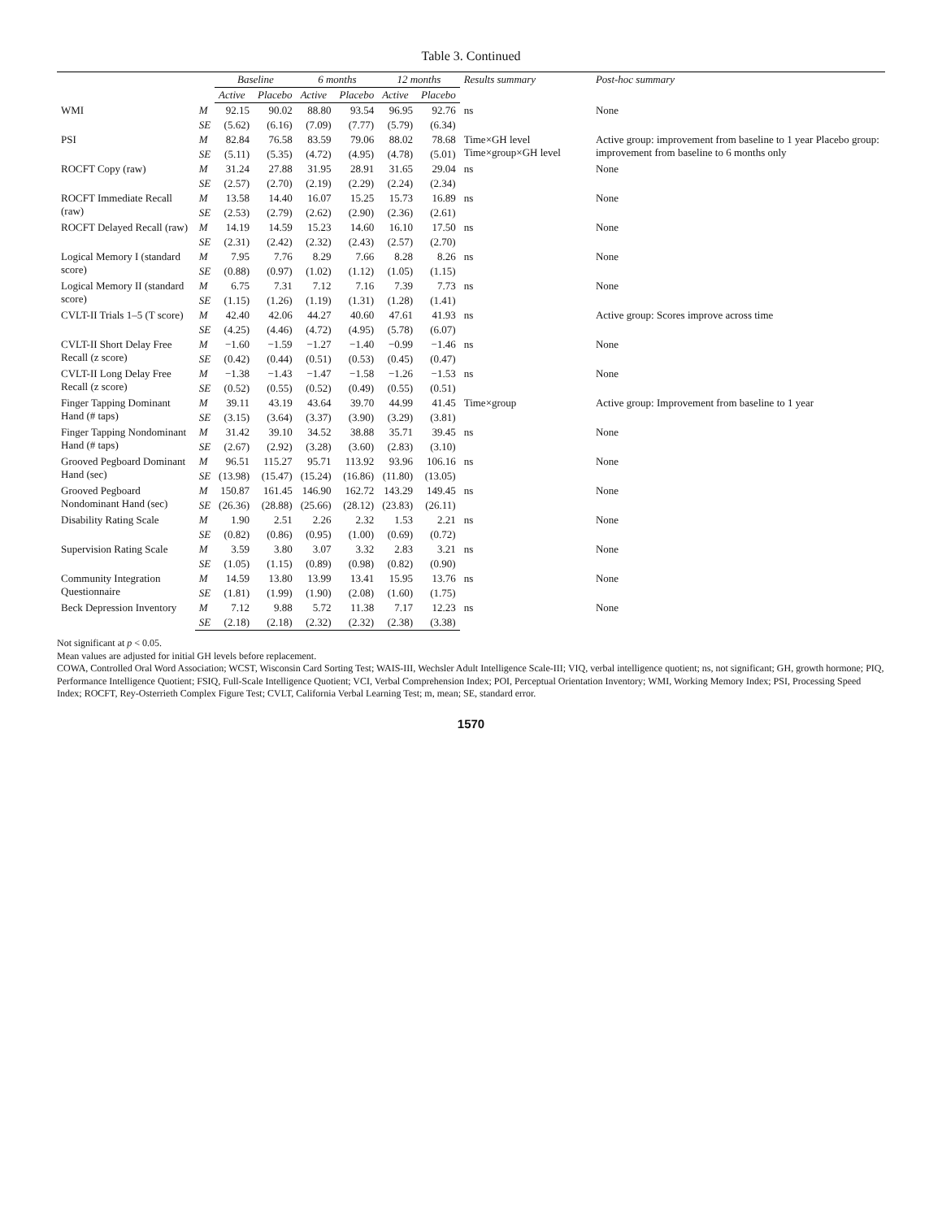Table 3. Continued
| | | Baseline | | 6 months | | 12 months | | Results summary | Post-hoc summary |
| --- | --- | --- | --- | --- | --- | --- | --- | --- | --- |
| | | Active | Placebo | Active | Placebo | Active | Placebo | | |
| WMI | M | 92.15 | 90.02 | 88.80 | 93.54 | 96.95 | 92.76 | ns | None |
| | SE | (5.62) | (6.16) | (7.09) | (7.77) | (5.79) | (6.34) | | |
| PSI | M | 82.84 | 76.58 | 83.59 | 79.06 | 88.02 | 78.68 | Time×GH level Time×group×GH level | Active group: improvement from baseline to 1 year Placebo group: improvement from baseline to 6 months only |
| | SE | (5.11) | (5.35) | (4.72) | (4.95) | (4.78) | (5.01) | | |
| ROCFT Copy (raw) | M | 31.24 | 27.88 | 31.95 | 28.91 | 31.65 | 29.04 | ns | None |
| | SE | (2.57) | (2.70) | (2.19) | (2.29) | (2.24) | (2.34) | | |
| ROCFT Immediate Recall (raw) | M | 13.58 | 14.40 | 16.07 | 15.25 | 15.73 | 16.89 | ns | None |
| | SE | (2.53) | (2.79) | (2.62) | (2.90) | (2.36) | (2.61) | | |
| ROCFT Delayed Recall (raw) | M | 14.19 | 14.59 | 15.23 | 14.60 | 16.10 | 17.50 | ns | None |
| | SE | (2.31) | (2.42) | (2.32) | (2.43) | (2.57) | (2.70) | | |
| Logical Memory I (standard score) | M | 7.95 | 7.76 | 8.29 | 7.66 | 8.28 | 8.26 | ns | None |
| | SE | (0.88) | (0.97) | (1.02) | (1.12) | (1.05) | (1.15) | | |
| Logical Memory II (standard score) | M | 6.75 | 7.31 | 7.12 | 7.16 | 7.39 | 7.73 | ns | None |
| | SE | (1.15) | (1.26) | (1.19) | (1.31) | (1.28) | (1.41) | | |
| CVLT-II Trials 1–5 (T score) | M | 42.40 | 42.06 | 44.27 | 40.60 | 47.61 | 41.93 | ns | Active group: Scores improve across time |
| | SE | (4.25) | (4.46) | (4.72) | (4.95) | (5.78) | (6.07) | | |
| CVLT-II Short Delay Free Recall (z score) | M | −1.60 | −1.59 | −1.27 | −1.40 | −0.99 | −1.46 | ns | None |
| | SE | (0.42) | (0.44) | (0.51) | (0.53) | (0.45) | (0.47) | | |
| CVLT-II Long Delay Free Recall (z score) | M | −1.38 | −1.43 | −1.47 | −1.58 | −1.26 | −1.53 | ns | None |
| | SE | (0.52) | (0.55) | (0.52) | (0.49) | (0.55) | (0.51) | | |
| Finger Tapping Dominant Hand (# taps) | M | 39.11 | 43.19 | 43.64 | 39.70 | 44.99 | 41.45 | Time×group | Active group: Improvement from baseline to 1 year |
| | SE | (3.15) | (3.64) | (3.37) | (3.90) | (3.29) | (3.81) | | |
| Finger Tapping Nondominant Hand (# taps) | M | 31.42 | 39.10 | 34.52 | 38.88 | 35.71 | 39.45 | ns | None |
| | SE | (2.67) | (2.92) | (3.28) | (3.60) | (2.83) | (3.10) | | |
| Grooved Pegboard Dominant Hand (sec) | M | 96.51 | 115.27 | 95.71 | 113.92 | 93.96 | 106.16 | ns | None |
| | SE | (13.98) | (15.47) | (15.24) | (16.86) | (11.80) | (13.05) | | |
| Grooved Pegboard Nondominant Hand (sec) | M | 150.87 | 161.45 | 146.90 | 162.72 | 143.29 | 149.45 | ns | None |
| | SE | (26.36) | (28.88) | (25.66) | (28.12) | (23.83) | (26.11) | | |
| Disability Rating Scale | M | 1.90 | 2.51 | 2.26 | 2.32 | 1.53 | 2.21 | ns | None |
| | SE | (0.82) | (0.86) | (0.95) | (1.00) | (0.69) | (0.72) | | |
| Supervision Rating Scale | M | 3.59 | 3.80 | 3.07 | 3.32 | 2.83 | 3.21 | ns | None |
| | SE | (1.05) | (1.15) | (0.89) | (0.98) | (0.82) | (0.90) | | |
| Community Integration Questionnaire | M | 14.59 | 13.80 | 13.99 | 13.41 | 15.95 | 13.76 | ns | None |
| | SE | (1.81) | (1.99) | (1.90) | (2.08) | (1.60) | (1.75) | | |
| Beck Depression Inventory | M | 7.12 | 9.88 | 5.72 | 11.38 | 7.17 | 12.23 | ns | None |
| | SE | (2.18) | (2.18) | (2.32) | (2.32) | (2.38) | (3.38) | | |
Not significant at p < 0.05.
Mean values are adjusted for initial GH levels before replacement.
COWA, Controlled Oral Word Association; WCST, Wisconsin Card Sorting Test; WAIS-III, Wechsler Adult Intelligence Scale-III; VIQ, verbal intelligence quotient; ns, not significant; GH, growth hormone; PIQ, Performance Intelligence Quotient; FSIQ, Full-Scale Intelligence Quotient; VCI, Verbal Comprehension Index; POI, Perceptual Orientation Inventory; WMI, Working Memory Index; PSI, Processing Speed Index; ROCFT, Rey-Osterrieth Complex Figure Test; CVLT, California Verbal Learning Test; m, mean; SE, standard error.
1570